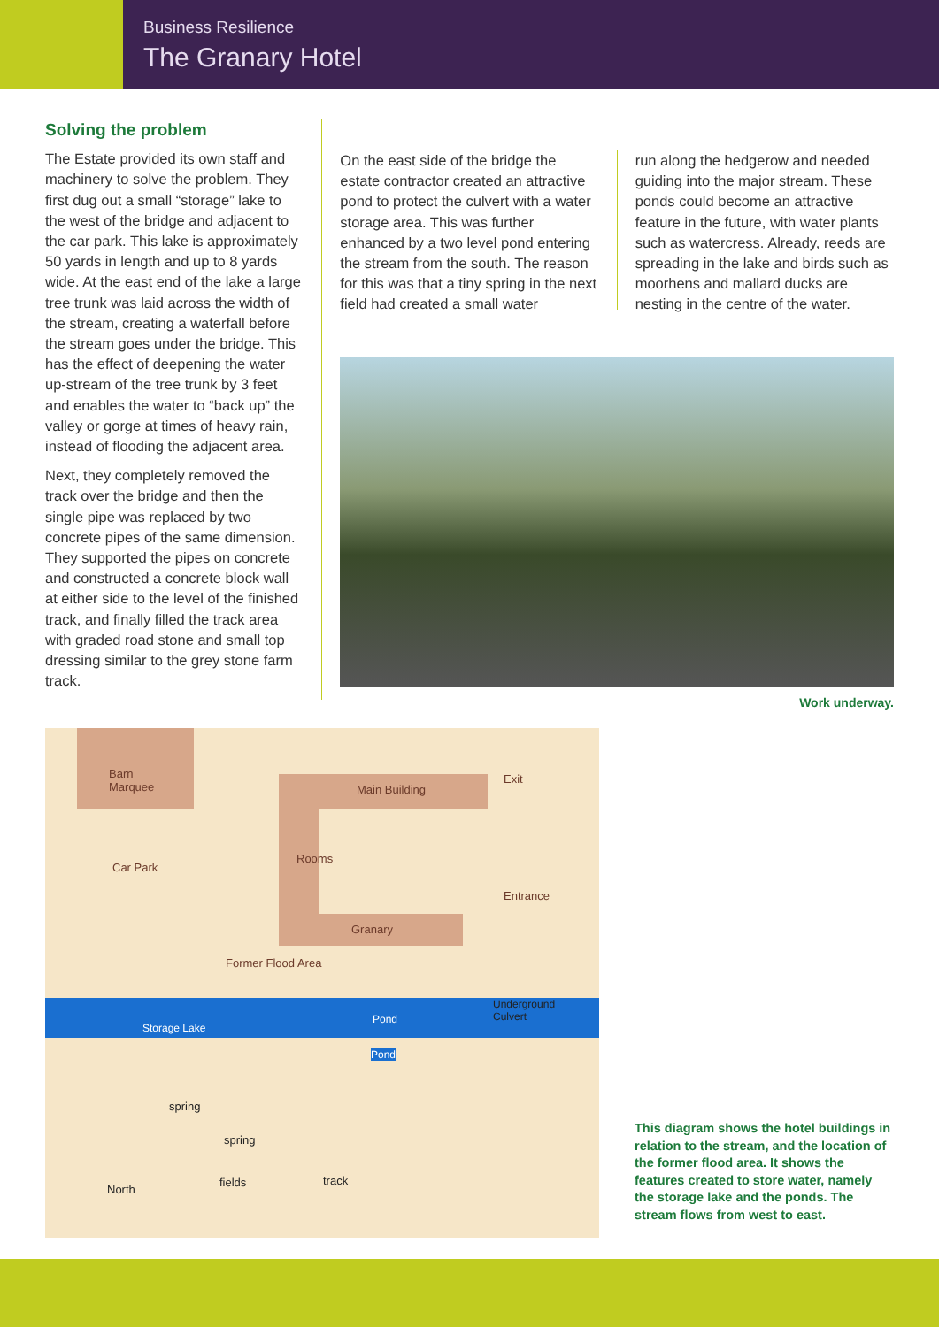Business Resilience
The Granary Hotel
Solving the problem
The Estate provided its own staff and machinery to solve the problem. They first dug out a small “storage” lake to the west of the bridge and adjacent to the car park. This lake is approximately 50 yards in length and up to 8 yards wide. At the east end of the lake a large tree trunk was laid across the width of the stream, creating a waterfall before the stream goes under the bridge. This has the effect of deepening the water up-stream of the tree trunk by 3 feet and enables the water to “back up” the valley or gorge at times of heavy rain, instead of flooding the adjacent area.
Next, they completely removed the track over the bridge and then the single pipe was replaced by two concrete pipes of the same dimension. They supported the pipes on concrete and constructed a concrete block wall at either side to the level of the finished track, and finally filled the track area with graded road stone and small top dressing similar to the grey stone farm track.
On the east side of the bridge the estate contractor created an attractive pond to protect the culvert with a water storage area. This was further enhanced by a two level pond entering the stream from the south. The reason for this was that a tiny spring in the next field had created a small water
run along the hedgerow and needed guiding into the major stream. These ponds could become an attractive feature in the future, with water plants such as watercress. Already, reeds are spreading in the lake and birds such as moorhens and mallard ducks are nesting in the centre of the water.
Work underway.
Barn
Marquee
Main Building
Rooms
Granary
Exit
Car Park
Entrance
Former Flood Area
Storage Lake
Pond
Pond
Underground
Culvert
spring
spring
North
fields track
This diagram shows the hotel buildings in relation to the stream, and the location of the former flood area. It shows the features created to store water, namely the storage lake and the ponds. The stream flows from west to east.